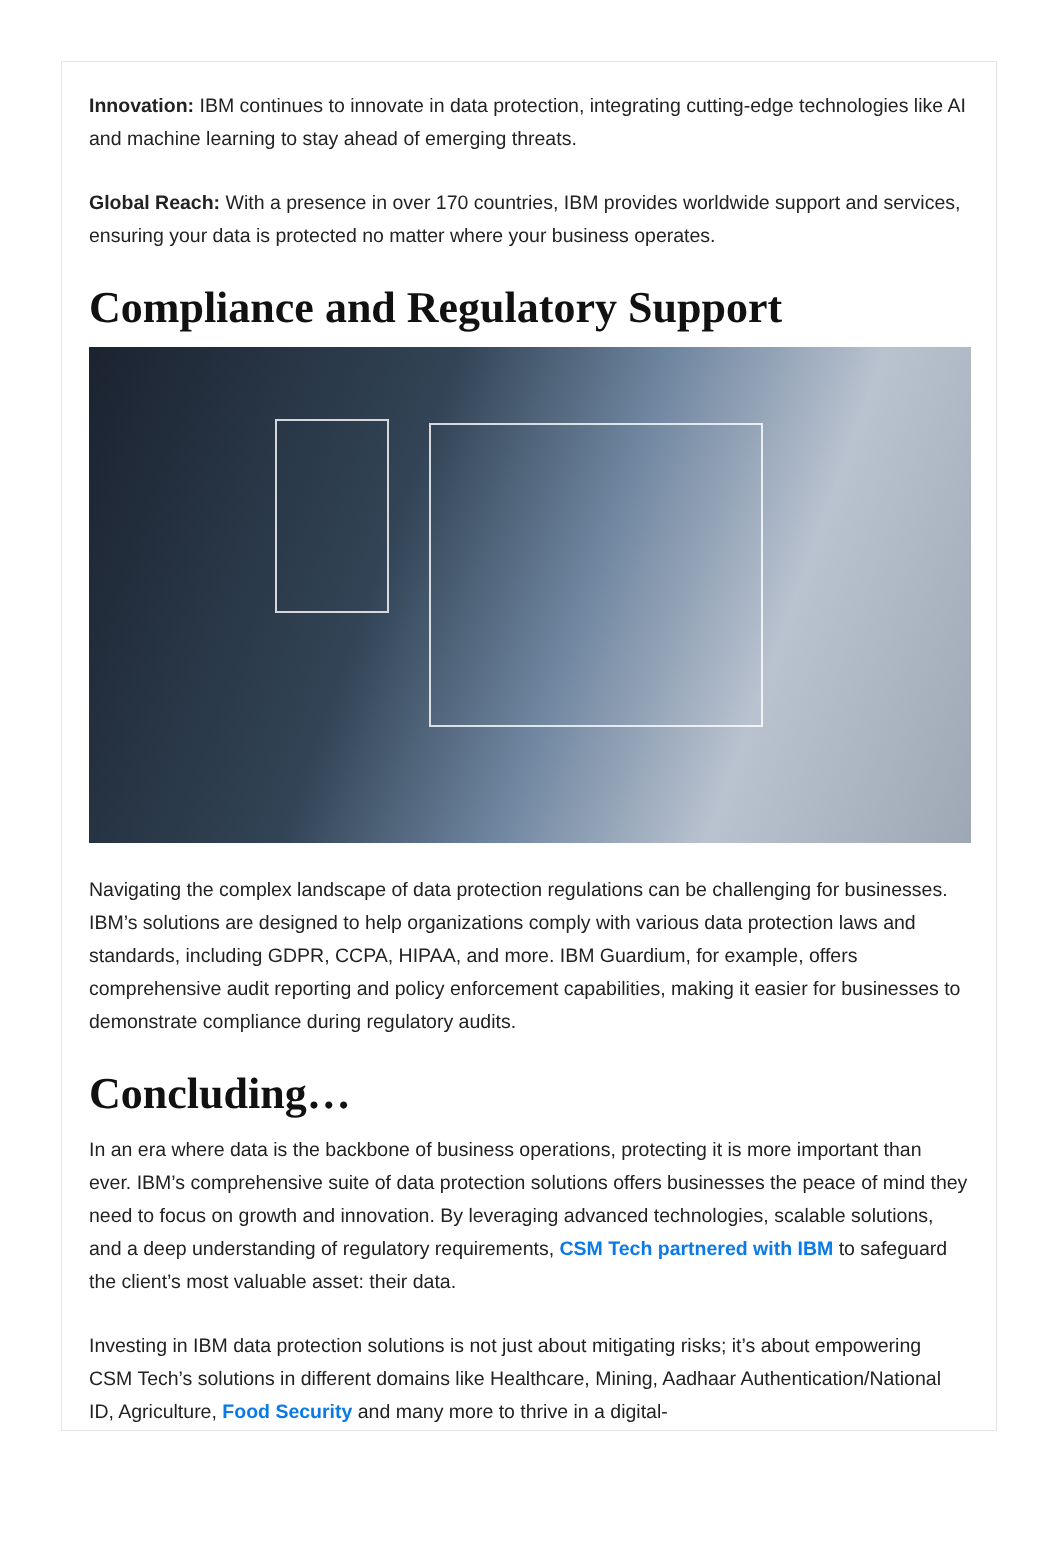Innovation: IBM continues to innovate in data protection, integrating cutting-edge technologies like AI and machine learning to stay ahead of emerging threats.
Global Reach: With a presence in over 170 countries, IBM provides worldwide support and services, ensuring your data is protected no matter where your business operates.
Compliance and Regulatory Support
Navigating the complex landscape of data protection regulations can be challenging for businesses. IBM’s solutions are designed to help organizations comply with various data protection laws and standards, including GDPR, CCPA, HIPAA, and more. IBM Guardium, for example, offers comprehensive audit reporting and policy enforcement capabilities, making it easier for businesses to demonstrate compliance during regulatory audits.
Concluding…
In an era where data is the backbone of business operations, protecting it is more important than ever. IBM’s comprehensive suite of data protection solutions offers businesses the peace of mind they need to focus on growth and innovation. By leveraging advanced technologies, scalable solutions, and a deep understanding of regulatory requirements, CSM Tech partnered with IBM to safeguard the client’s most valuable asset: their data.
Investing in IBM data protection solutions is not just about mitigating risks; it’s about empowering CSM Tech’s solutions in different domains like Healthcare, Mining, Aadhaar Authentication/National ID, Agriculture, Food Security and many more to thrive in a digital-